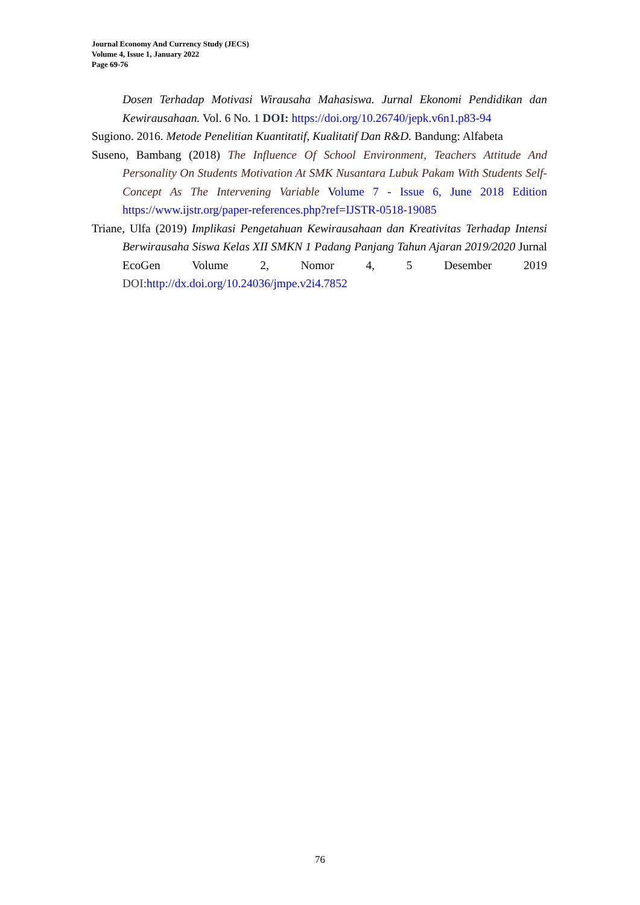Journal Economy And Currency Study (JECS)
Volume 4, Issue 1, January 2022
Page 69-76
Dosen Terhadap Motivasi Wirausaha Mahasiswa. Jurnal Ekonomi Pendidikan dan Kewirausahaan. Vol. 6 No. 1 DOI: https://doi.org/10.26740/jepk.v6n1.p83-94
Sugiono. 2016. Metode Penelitian Kuantitatif, Kualitatif Dan R&D. Bandung: Alfabeta
Suseno, Bambang (2018) The Influence Of School Environment, Teachers Attitude And Personality On Students Motivation At SMK Nusantara Lubuk Pakam With Students Self-Concept As The Intervening Variable Volume 7 - Issue 6, June 2018 Edition https://www.ijstr.org/paper-references.php?ref=IJSTR-0518-19085
Triane, Ulfa (2019) Implikasi Pengetahuan Kewirausahaan dan Kreativitas Terhadap Intensi Berwirausaha Siswa Kelas XII SMKN 1 Padang Panjang Tahun Ajaran 2019/2020 Jurnal EcoGen Volume 2, Nomor 4, 5 Desember 2019 DOI: http://dx.doi.org/10.24036/jmpe.v2i4.7852
76